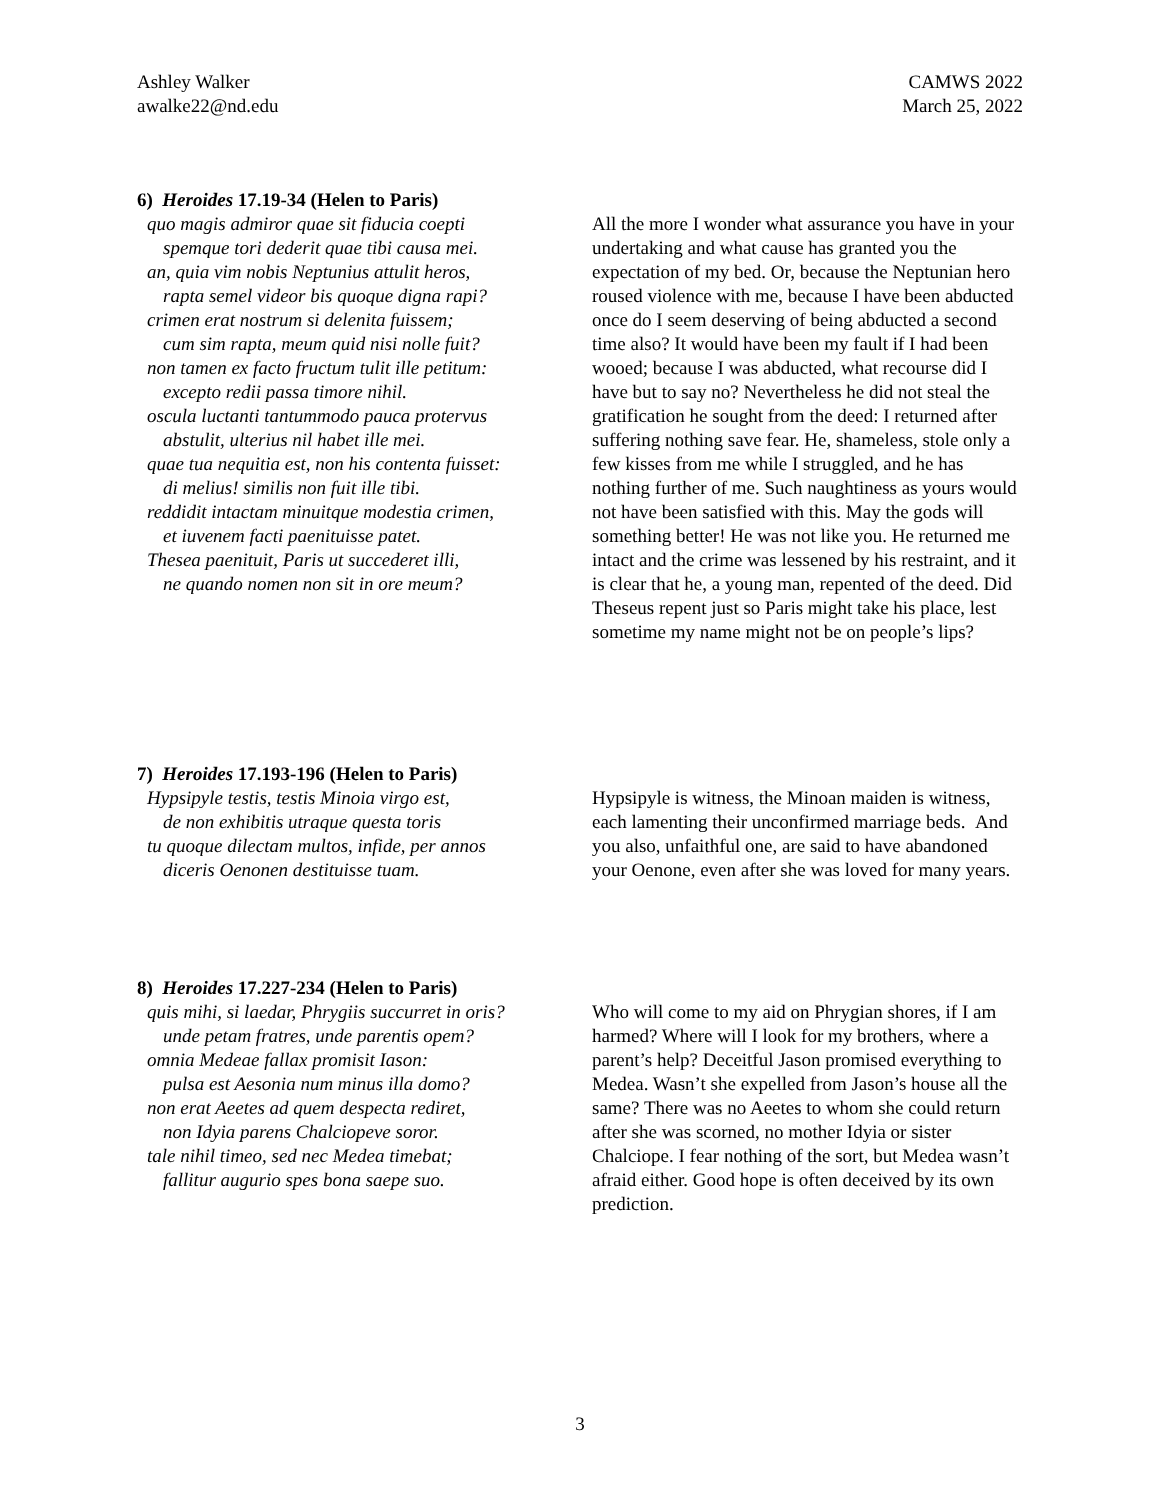Ashley Walker
awalke22@nd.edu
CAMWS 2022
March 25, 2022
6) Heroides 17.19-34 (Helen to Paris)
quo magis admiror quae sit fiducia coepti
spemque tori dederit quae tibi causa mei.
an, quia vim nobis Neptunius attulit heros,
rapta semel videor bis quoque digna rapi?
crimen erat nostrum si delenita fuissem;
cum sim rapta, meum quid nisi nolle fuit?
non tamen ex facto fructum tulit ille petitum:
excepto redii passa timore nihil.
oscula luctanti tantummodo pauca protervus
abstulit, ulterius nil habet ille mei.
quae tua nequitia est, non his contenta fuisset:
di melius! similis non fuit ille tibi.
reddidit intactam minuitque modestia crimen,
et iuvenem facti paenituisse patet.
Thesea paenituit, Paris ut succederet illi,
ne quando nomen non sit in ore meum?
All the more I wonder what assurance you have in your undertaking and what cause has granted you the expectation of my bed. Or, because the Neptunian hero roused violence with me, because I have been abducted once do I seem deserving of being abducted a second time also? It would have been my fault if I had been wooed; because I was abducted, what recourse did I have but to say no? Nevertheless he did not steal the gratification he sought from the deed: I returned after suffering nothing save fear. He, shameless, stole only a few kisses from me while I struggled, and he has nothing further of me. Such naughtiness as yours would not have been satisfied with this. May the gods will something better! He was not like you. He returned me intact and the crime was lessened by his restraint, and it is clear that he, a young man, repented of the deed. Did Theseus repent just so Paris might take his place, lest sometime my name might not be on people’s lips?
7) Heroides 17.193-196 (Helen to Paris)
Hypsipyle testis, testis Minoia virgo est,
de non exhibitis utraque questa toris
tu quoque dilectam multos, infide, per annos
diceris Oenonen destituisse tuam.
Hypsipyle is witness, the Minoan maiden is witness, each lamenting their unconfirmed marriage beds. And you also, unfaithful one, are said to have abandoned your Oenone, even after she was loved for many years.
8) Heroides 17.227-234 (Helen to Paris)
quis mihi, si laedar, Phrygiis succurret in oris?
unde petam fratres, unde parentis opem?
omnia Medeae fallax promisit Iason:
pulsa est Aesonia num minus illa domo?
non erat Aeetes ad quem despecta rediret,
non Idyia parens Chalciopeve soror.
tale nihil timeo, sed nec Medea timebat;
fallitur augurio spes bona saepe suo.
Who will come to my aid on Phrygian shores, if I am harmed? Where will I look for my brothers, where a parent’s help? Deceitful Jason promised everything to Medea. Wasn’t she expelled from Jason’s house all the same? There was no Aeetes to whom she could return after she was scorned, no mother Idyia or sister Chalciope. I fear nothing of the sort, but Medea wasn’t afraid either. Good hope is often deceived by its own prediction.
3